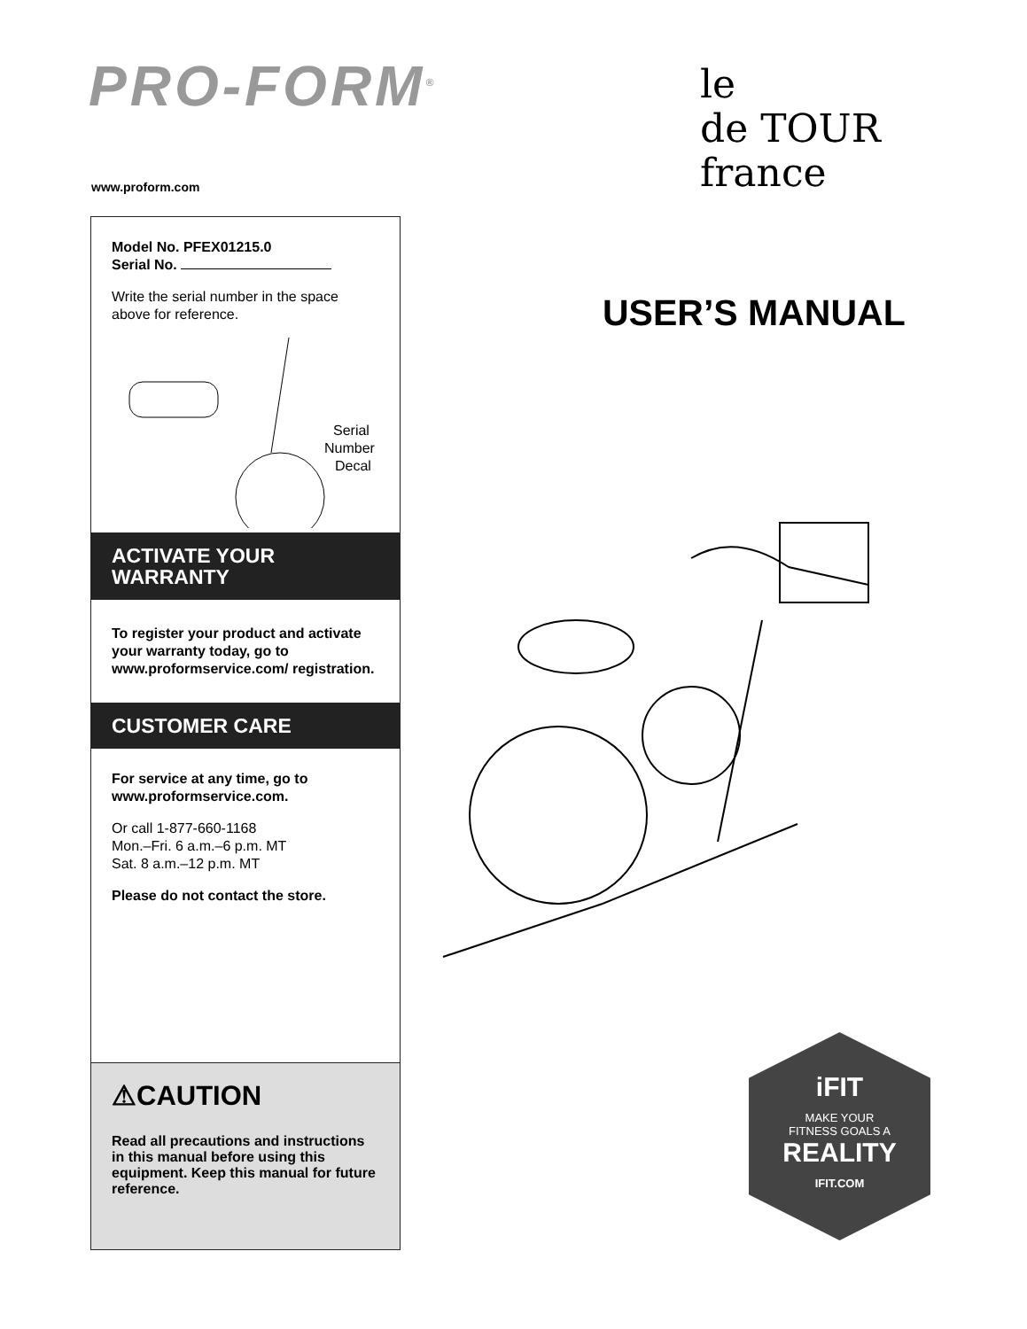PRO-FORM<sup>®</sup>
le
de TOUR
france
www.proform.com
Model No. PFEX01215.0
Serial No.
Write the serial number in the space above for reference.
Serial
Number
Decal
ACTIVATE YOUR
WARRANTY
To register your product and activate your warranty today, go to www.proformservice.com/ registration.
CUSTOMER CARE
For service at any time, go to www.proformservice.com.
Or call 1-877-660-1168
Mon.–Fri. 6 a.m.–6 p.m. MT
Sat. 8 a.m.–12 p.m. MT
Please do not contact the store.
⚠CAUTION
Read all precautions and instructions in this manual before using this equipment. Keep this manual for future reference.
USER’S MANUAL
iFIT
MAKE YOUR
FITNESS GOALS A
REALITY
IFIT.COM